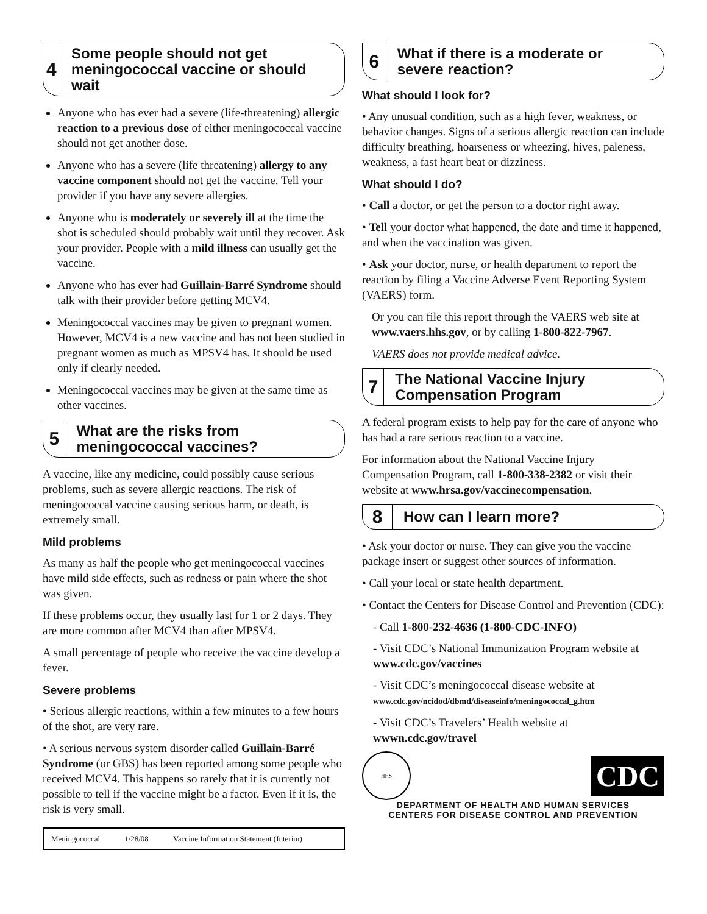4
Some people should not get meningococcal vaccine or should wait
Anyone who has ever had a severe (life-threatening) allergic reaction to a previous dose of either meningococcal vaccine should not get another dose.
Anyone who has a severe (life threatening) allergy to any vaccine component should not get the vaccine. Tell your provider if you have any severe allergies.
Anyone who is moderately or severely ill at the time the shot is scheduled should probably wait until they recover. Ask your provider. People with a mild illness can usually get the vaccine.
Anyone who has ever had Guillain-Barré Syndrome should talk with their provider before getting MCV4.
Meningococcal vaccines may be given to pregnant women. However, MCV4 is a new vaccine and has not been studied in pregnant women as much as MPSV4 has. It should be used only if clearly needed.
Meningococcal vaccines may be given at the same time as other vaccines.
5
What are the risks from meningococcal vaccines?
A vaccine, like any medicine, could possibly cause serious problems, such as severe allergic reactions. The risk of meningococcal vaccine causing serious harm, or death, is extremely small.
Mild problems
As many as half the people who get meningococcal vaccines have mild side effects, such as redness or pain where the shot was given.
If these problems occur, they usually last for 1 or 2 days. They are more common after MCV4 than after MPSV4.
A small percentage of people who receive the vaccine develop a fever.
Severe problems
• Serious allergic reactions, within a few minutes to a few hours of the shot, are very rare.
• A serious nervous system disorder called Guillain-Barré Syndrome (or GBS) has been reported among some people who received MCV4. This happens so rarely that it is currently not possible to tell if the vaccine might be a factor. Even if it is, the risk is very small.
Meningococcal 1/28/08 Vaccine Information Statement (Interim)
6
What if there is a moderate or severe reaction?
What should I look for?
• Any unusual condition, such as a high fever, weakness, or behavior changes. Signs of a serious allergic reaction can include difficulty breathing, hoarseness or wheezing, hives, paleness, weakness, a fast heart beat or dizziness.
What should I do?
• Call a doctor, or get the person to a doctor right away.
• Tell your doctor what happened, the date and time it happened, and when the vaccination was given.
• Ask your doctor, nurse, or health department to report the reaction by filing a Vaccine Adverse Event Reporting System (VAERS) form.
Or you can file this report through the VAERS web site at www.vaers.hhs.gov, or by calling 1-800-822-7967.
VAERS does not provide medical advice.
7
The National Vaccine Injury Compensation Program
A federal program exists to help pay for the care of anyone who has had a rare serious reaction to a vaccine.
For information about the National Vaccine Injury Compensation Program, call 1-800-338-2382 or visit their website at www.hrsa.gov/vaccinecompensation.
8
How can I learn more?
• Ask your doctor or nurse. They can give you the vaccine package insert or suggest other sources of information.
• Call your local or state health department.
• Contact the Centers for Disease Control and Prevention (CDC):
- Call 1-800-232-4636 (1-800-CDC-INFO)
- Visit CDC’s National Immunization Program website at www.cdc.gov/vaccines
- Visit CDC’s meningococcal disease website at www.cdc.gov/ncidod/dbmd/diseaseinfo/meningococcal_g.htm
- Visit CDC’s Travelers’ Health website at wwwn.cdc.gov/travel
HHS
CDC
DEPARTMENT OF HEALTH AND HUMAN SERVICES
CENTERS FOR DISEASE CONTROL AND PREVENTION